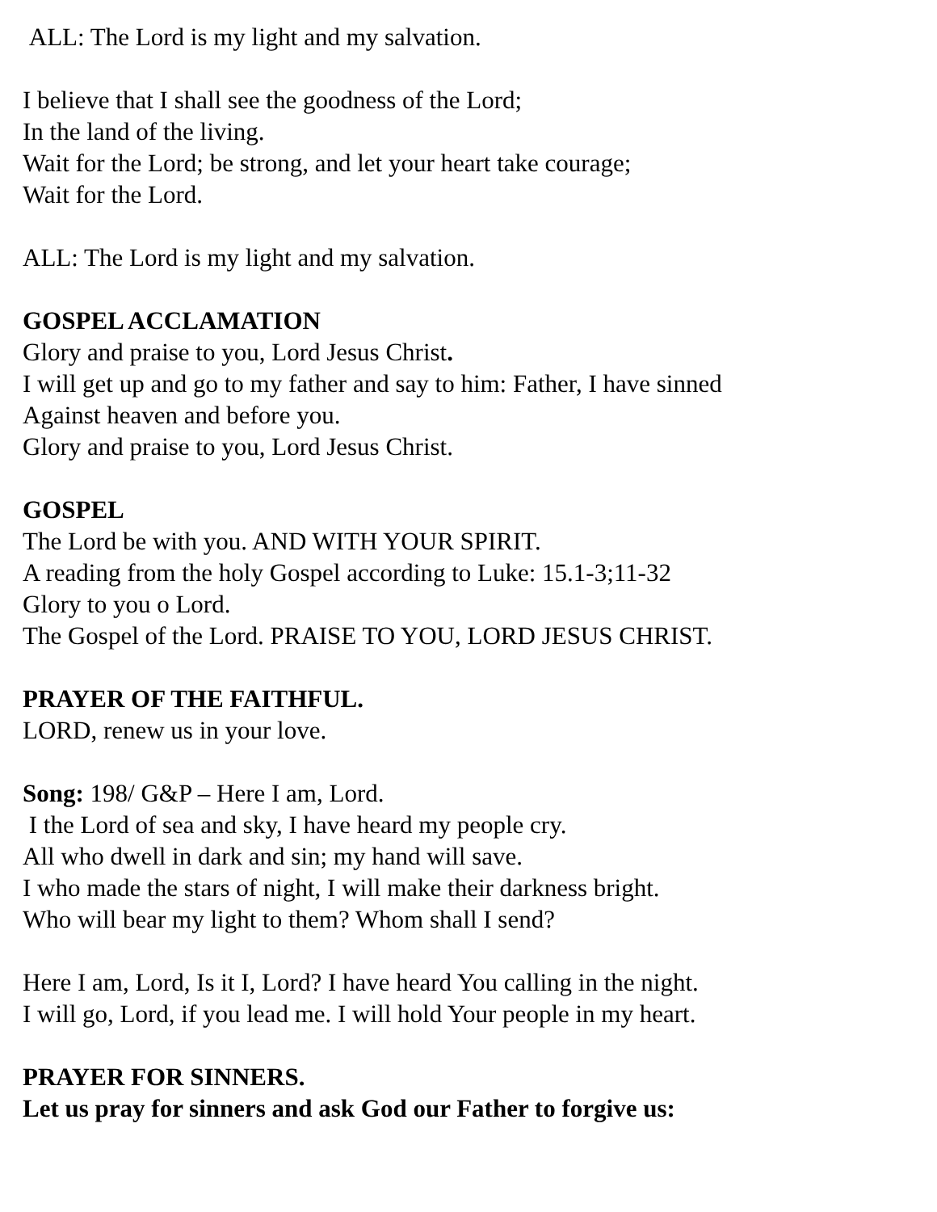ALL: The Lord is my light and my salvation.
I believe that I shall see the goodness of the Lord;
In the land of the living.
Wait for the Lord; be strong, and let your heart take courage;
Wait for the Lord.
ALL: The Lord is my light and my salvation.
GOSPEL ACCLAMATION
Glory and praise to you, Lord Jesus Christ.
I will get up and go to my father and say to him: Father, I have sinned
Against heaven and before you.
Glory and praise to you, Lord Jesus Christ.
GOSPEL
The Lord be with you. AND WITH YOUR SPIRIT.
A reading from the holy Gospel according to Luke: 15.1-3;11-32
Glory to you o Lord.
The Gospel of the Lord. PRAISE TO YOU, LORD JESUS CHRIST.
PRAYER OF THE FAITHFUL.
LORD, renew us in your love.
Song: 198/ G&P – Here I am, Lord.
I the Lord of sea and sky, I have heard my people cry.
All who dwell in dark and sin; my hand will save.
I who made the stars of night, I will make their darkness bright.
Who will bear my light to them? Whom shall I send?
Here I am, Lord, Is it I, Lord? I have heard You calling in the night.
I will go, Lord, if you lead me. I will hold Your people in my heart.
PRAYER FOR SINNERS.
Let us pray for sinners and ask God our Father to forgive us: